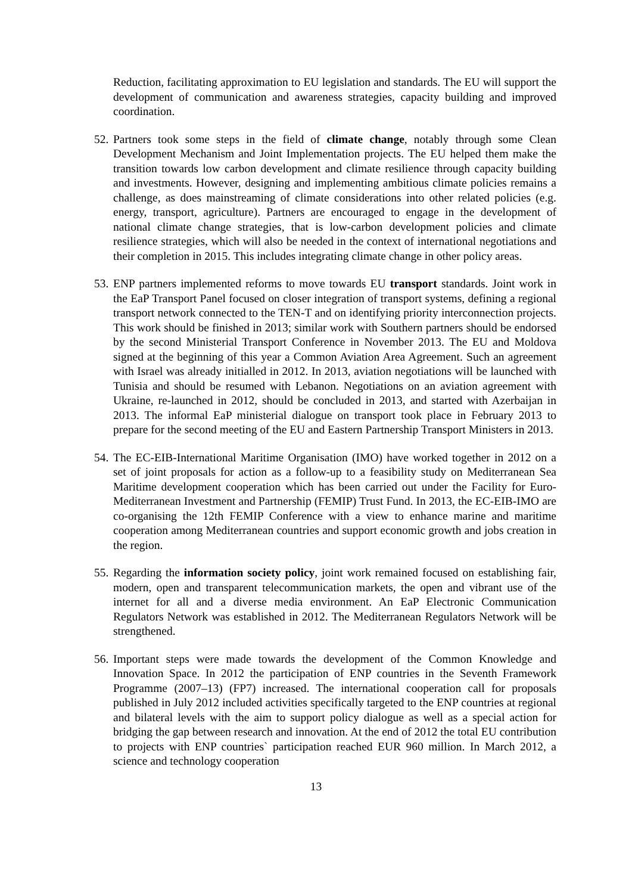Reduction, facilitating approximation to EU legislation and standards. The EU will support the development of communication and awareness strategies, capacity building and improved coordination.
52.
Partners took some steps in the field of climate change, notably through some Clean Development Mechanism and Joint Implementation projects. The EU helped them make the transition towards low carbon development and climate resilience through capacity building and investments. However, designing and implementing ambitious climate policies remains a challenge, as does mainstreaming of climate considerations into other related policies (e.g. energy, transport, agriculture). Partners are encouraged to engage in the development of national climate change strategies, that is low-carbon development policies and climate resilience strategies, which will also be needed in the context of international negotiations and their completion in 2015. This includes integrating climate change in other policy areas.
53.
ENP partners implemented reforms to move towards EU transport standards. Joint work in the EaP Transport Panel focused on closer integration of transport systems, defining a regional transport network connected to the TEN-T and on identifying priority interconnection projects. This work should be finished in 2013; similar work with Southern partners should be endorsed by the second Ministerial Transport Conference in November 2013. The EU and Moldova signed at the beginning of this year a Common Aviation Area Agreement. Such an agreement with Israel was already initialled in 2012. In 2013, aviation negotiations will be launched with Tunisia and should be resumed with Lebanon. Negotiations on an aviation agreement with Ukraine, re-launched in 2012, should be concluded in 2013, and started with Azerbaijan in 2013. The informal EaP ministerial dialogue on transport took place in February 2013 to prepare for the second meeting of the EU and Eastern Partnership Transport Ministers in 2013.
54.
The EC-EIB-International Maritime Organisation (IMO) have worked together in 2012 on a set of joint proposals for action as a follow-up to a feasibility study on Mediterranean Sea Maritime development cooperation which has been carried out under the Facility for Euro-Mediterranean Investment and Partnership (FEMIP) Trust Fund. In 2013, the EC-EIB-IMO are co-organising the 12th FEMIP Conference with a view to enhance marine and maritime cooperation among Mediterranean countries and support economic growth and jobs creation in the region.
55.
Regarding the information society policy, joint work remained focused on establishing fair, modern, open and transparent telecommunication markets, the open and vibrant use of the internet for all and a diverse media environment. An EaP Electronic Communication Regulators Network was established in 2012. The Mediterranean Regulators Network will be strengthened.
56.
Important steps were made towards the development of the Common Knowledge and Innovation Space. In 2012 the participation of ENP countries in the Seventh Framework Programme (2007–13) (FP7) increased. The international cooperation call for proposals published in July 2012 included activities specifically targeted to the ENP countries at regional and bilateral levels with the aim to support policy dialogue as well as a special action for bridging the gap between research and innovation. At the end of 2012 the total EU contribution to projects with ENP countries` participation reached EUR 960 million. In March 2012, a science and technology cooperation
13